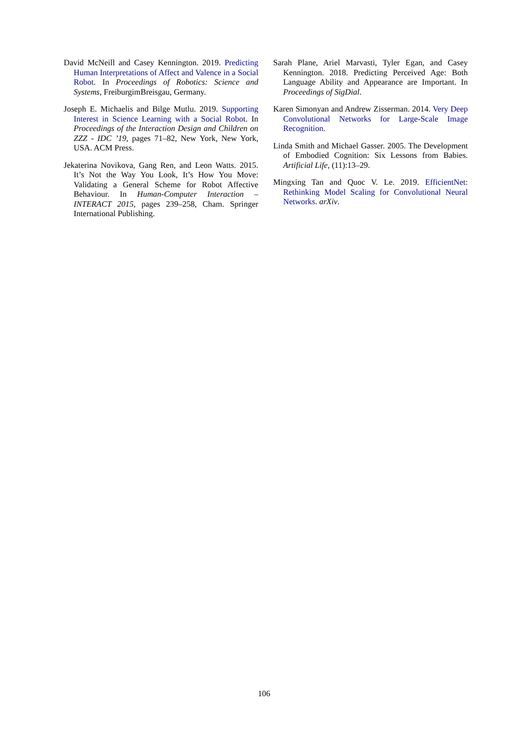David McNeill and Casey Kennington. 2019. Predicting Human Interpretations of Affect and Valence in a Social Robot. In Proceedings of Robotics: Science and Systems, FreiburgimBreisgau, Germany.
Joseph E. Michaelis and Bilge Mutlu. 2019. Supporting Interest in Science Learning with a Social Robot. In Proceedings of the Interaction Design and Children on ZZZ - IDC ’19, pages 71–82, New York, New York, USA. ACM Press.
Jekaterina Novikova, Gang Ren, and Leon Watts. 2015. It’s Not the Way You Look, It’s How You Move: Validating a General Scheme for Robot Affective Behaviour. In Human-Computer Interaction – INTERACT 2015, pages 239–258, Cham. Springer International Publishing.
Sarah Plane, Ariel Marvasti, Tyler Egan, and Casey Kennington. 2018. Predicting Perceived Age: Both Language Ability and Appearance are Important. In Proceedings of SigDial.
Karen Simonyan and Andrew Zisserman. 2014. Very Deep Convolutional Networks for Large-Scale Image Recognition.
Linda Smith and Michael Gasser. 2005. The Development of Embodied Cognition: Six Lessons from Babies. Artificial Life, (11):13–29.
Mingxing Tan and Quoc V. Le. 2019. EfficientNet: Rethinking Model Scaling for Convolutional Neural Networks. arXiv.
106